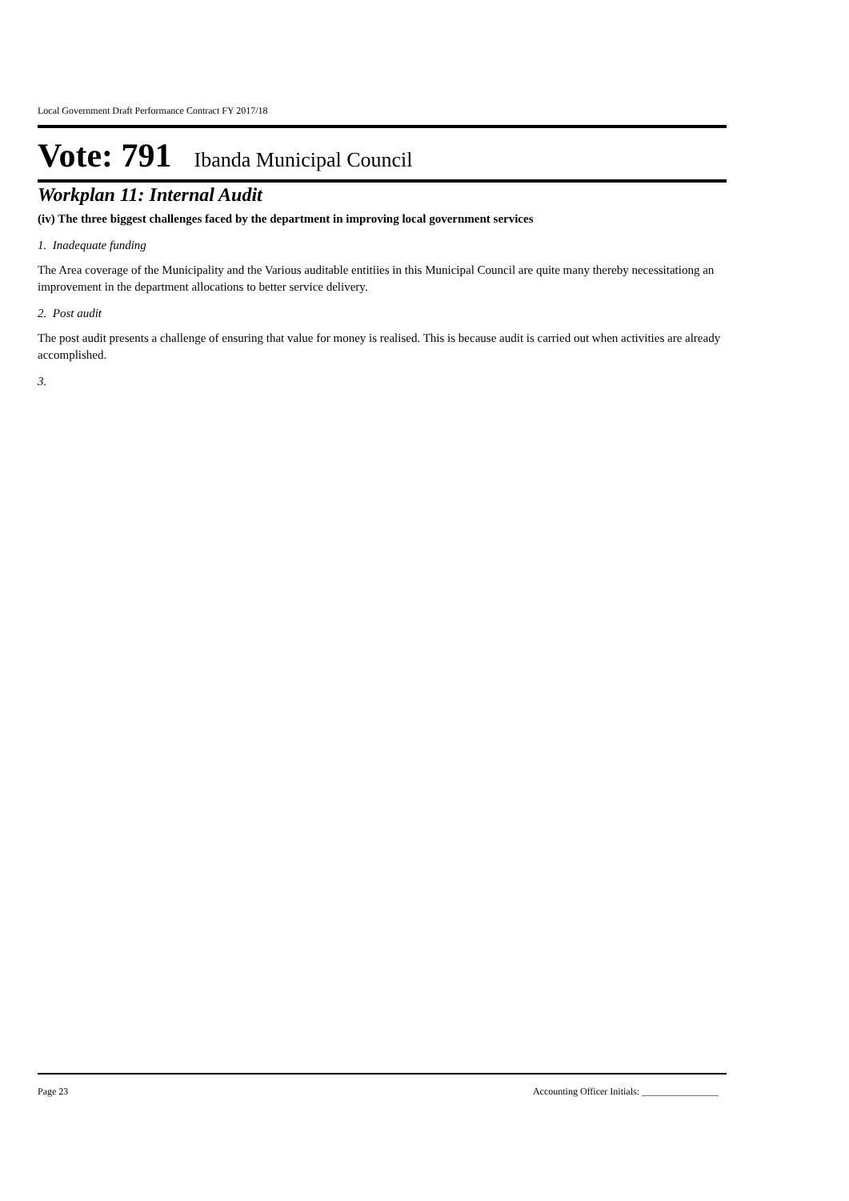Local Government Draft Performance Contract FY 2017/18
Vote: 791 Ibanda Municipal Council
Workplan 11: Internal Audit
(iv) The three biggest challenges faced by the department in improving local government services
1. Inadequate funding
The Area coverage of the Municipality and the Various auditable entitiies in this Municipal Council are quite many thereby necessitationg an improvement in the department allocations to better service delivery.
2. Post audit
The post audit presents a challenge of ensuring that value for money is realised. This is because audit is carried out when activities are already accomplished.
3.
Page 23 Accounting Officer Initials: ________________